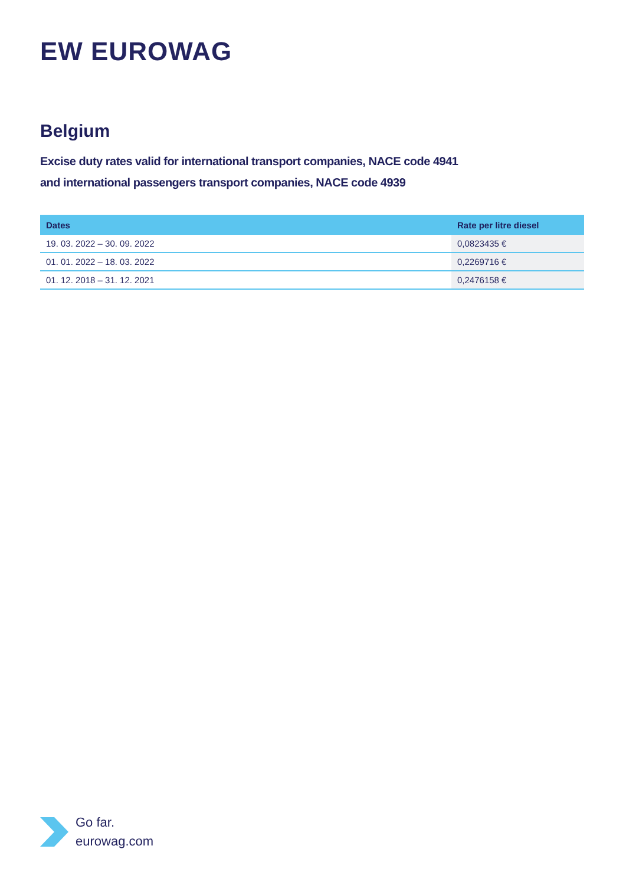EW EUROWAG
Belgium
Excise duty rates valid for international transport companies, NACE code 4941
and international passengers transport companies, NACE code 4939
| Dates | Rate per litre diesel |
| --- | --- |
| 19. 03. 2022 – 30. 09. 2022 | 0,0823435 € |
| 01. 01. 2022 – 18. 03. 2022 | 0,2269716 € |
| 01. 12. 2018 – 31. 12. 2021 | 0,2476158 € |
Go far.
eurowag.com